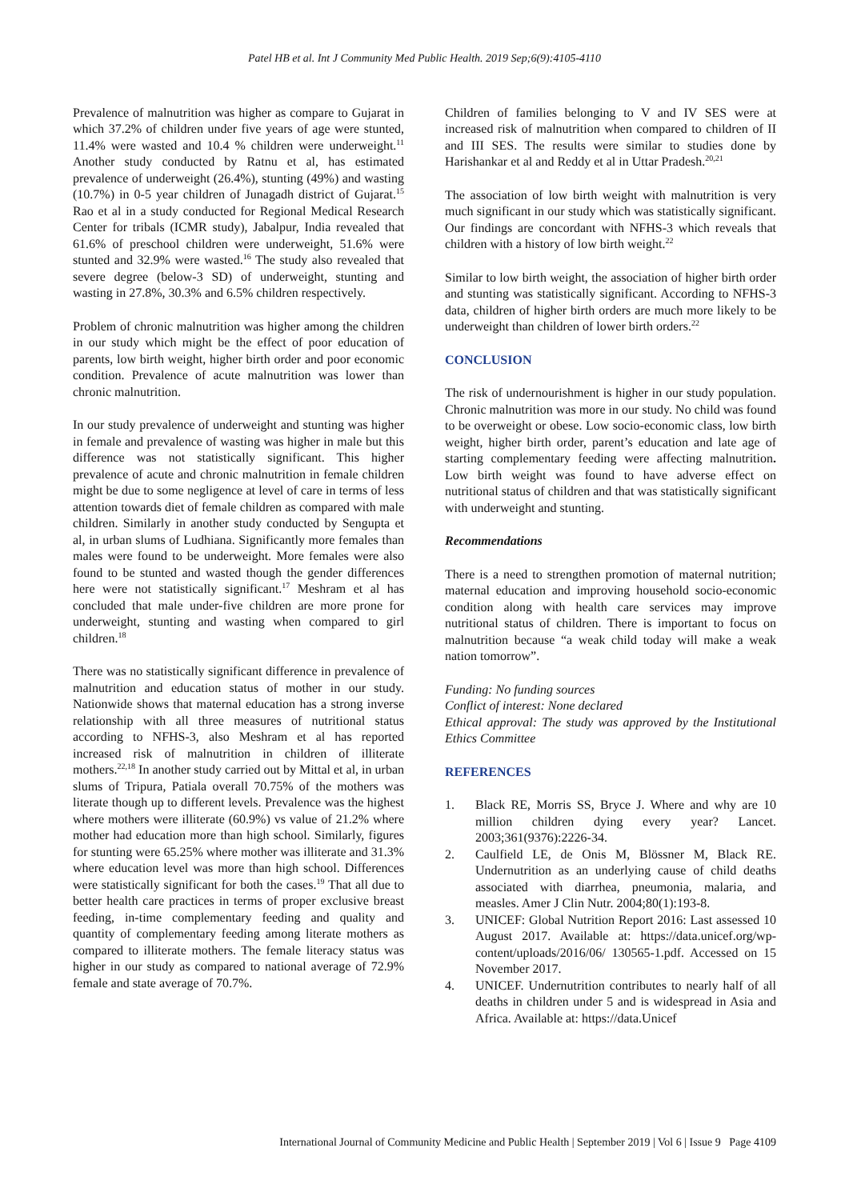Patel HB et al. Int J Community Med Public Health. 2019 Sep;6(9):4105-4110
Prevalence of malnutrition was higher as compare to Gujarat in which 37.2% of children under five years of age were stunted, 11.4% were wasted and 10.4 % children were underweight.<sup>11</sup> Another study conducted by Ratnu et al, has estimated prevalence of underweight (26.4%), stunting (49%) and wasting (10.7%) in 0-5 year children of Junagadh district of Gujarat.<sup>15</sup> Rao et al in a study conducted for Regional Medical Research Center for tribals (ICMR study), Jabalpur, India revealed that 61.6% of preschool children were underweight, 51.6% were stunted and 32.9% were wasted.<sup>16</sup> The study also revealed that severe degree (below-3 SD) of underweight, stunting and wasting in 27.8%, 30.3% and 6.5% children respectively.
Problem of chronic malnutrition was higher among the children in our study which might be the effect of poor education of parents, low birth weight, higher birth order and poor economic condition. Prevalence of acute malnutrition was lower than chronic malnutrition.
In our study prevalence of underweight and stunting was higher in female and prevalence of wasting was higher in male but this difference was not statistically significant. This higher prevalence of acute and chronic malnutrition in female children might be due to some negligence at level of care in terms of less attention towards diet of female children as compared with male children. Similarly in another study conducted by Sengupta et al, in urban slums of Ludhiana. Significantly more females than males were found to be underweight. More females were also found to be stunted and wasted though the gender differences here were not statistically significant.<sup>17</sup> Meshram et al has concluded that male under-five children are more prone for underweight, stunting and wasting when compared to girl children.<sup>18</sup>
There was no statistically significant difference in prevalence of malnutrition and education status of mother in our study. Nationwide shows that maternal education has a strong inverse relationship with all three measures of nutritional status according to NFHS-3, also Meshram et al has reported increased risk of malnutrition in children of illiterate mothers.<sup>22,18</sup> In another study carried out by Mittal et al, in urban slums of Tripura, Patiala overall 70.75% of the mothers was literate though up to different levels. Prevalence was the highest where mothers were illiterate (60.9%) vs value of 21.2% where mother had education more than high school. Similarly, figures for stunting were 65.25% where mother was illiterate and 31.3% where education level was more than high school. Differences were statistically significant for both the cases.<sup>19</sup> That all due to better health care practices in terms of proper exclusive breast feeding, in-time complementary feeding and quality and quantity of complementary feeding among literate mothers as compared to illiterate mothers. The female literacy status was higher in our study as compared to national average of 72.9% female and state average of 70.7%.
Children of families belonging to V and IV SES were at increased risk of malnutrition when compared to children of II and III SES. The results were similar to studies done by Harishankar et al and Reddy et al in Uttar Pradesh.<sup>20,21</sup>
The association of low birth weight with malnutrition is very much significant in our study which was statistically significant. Our findings are concordant with NFHS-3 which reveals that children with a history of low birth weight.<sup>22</sup>
Similar to low birth weight, the association of higher birth order and stunting was statistically significant. According to NFHS-3 data, children of higher birth orders are much more likely to be underweight than children of lower birth orders.<sup>22</sup>
CONCLUSION
The risk of undernourishment is higher in our study population. Chronic malnutrition was more in our study. No child was found to be overweight or obese. Low socio-economic class, low birth weight, higher birth order, parent’s education and late age of starting complementary feeding were affecting malnutrition. Low birth weight was found to have adverse effect on nutritional status of children and that was statistically significant with underweight and stunting.
Recommendations
There is a need to strengthen promotion of maternal nutrition; maternal education and improving household socio-economic condition along with health care services may improve nutritional status of children. There is important to focus on malnutrition because “a weak child today will make a weak nation tomorrow”.
Funding: No funding sources
Conflict of interest: None declared
Ethical approval: The study was approved by the Institutional Ethics Committee
REFERENCES
1. Black RE, Morris SS, Bryce J. Where and why are 10 million children dying every year? Lancet. 2003;361(9376):2226-34.
2. Caulfield LE, de Onis M, Blössner M, Black RE. Undernutrition as an underlying cause of child deaths associated with diarrhea, pneumonia, malaria, and measles. Amer J Clin Nutr. 2004;80(1):193-8.
3. UNICEF: Global Nutrition Report 2016: Last assessed 10 August 2017. Available at: https://data.unicef.org/wp-content/uploads/2016/06/ 130565-1.pdf. Accessed on 15 November 2017.
4. UNICEF. Undernutrition contributes to nearly half of all deaths in children under 5 and is widespread in Asia and Africa. Available at: https://data.Unicef
International Journal of Community Medicine and Public Health | September 2019 | Vol 6 | Issue 9 Page 4109